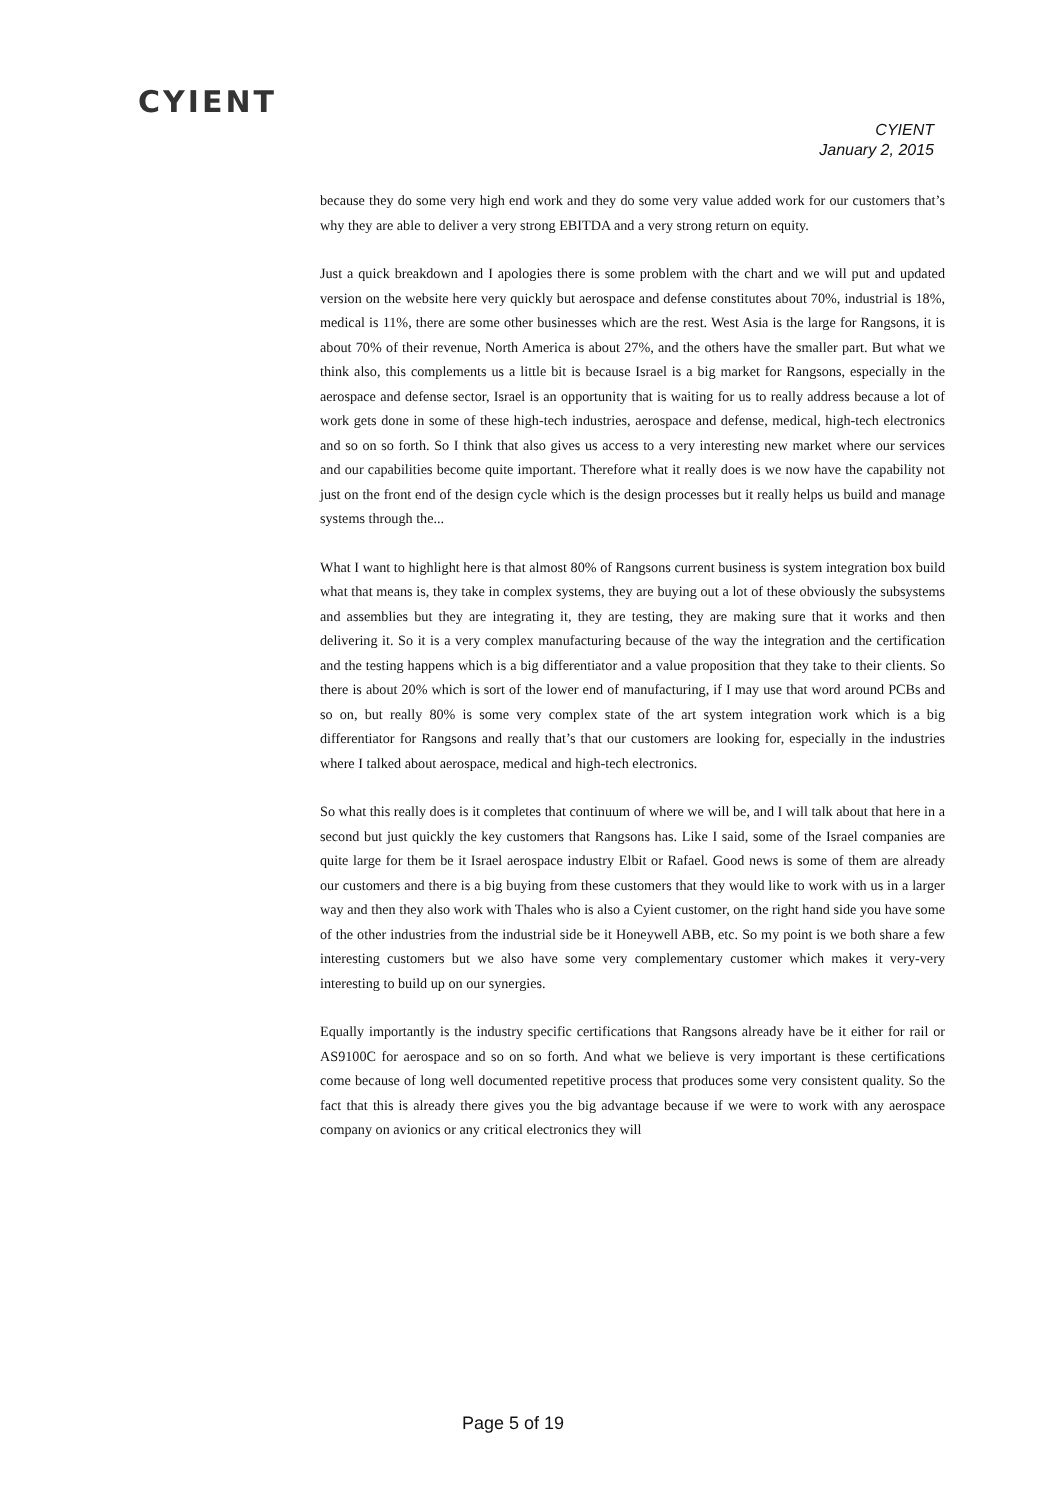CYIENT
CYIENT
January 2, 2015
because they do some very high end work and they do some very value added work for our customers that’s why they are able to deliver a very strong EBITDA and a very strong return on equity.
Just a quick breakdown and I apologies there is some problem with the chart and we will put and updated version on the website here very quickly but aerospace and defense constitutes about 70%, industrial is 18%, medical is 11%, there are some other businesses which are the rest. West Asia is the large for Rangsons, it is about 70% of their revenue, North America is about 27%, and the others have the smaller part. But what we think also, this complements us a little bit is because Israel is a big market for Rangsons, especially in the aerospace and defense sector, Israel is an opportunity that is waiting for us to really address because a lot of work gets done in some of these high-tech industries, aerospace and defense, medical, high-tech electronics and so on so forth. So I think that also gives us access to a very interesting new market where our services and our capabilities become quite important. Therefore what it really does is we now have the capability not just on the front end of the design cycle which is the design processes but it really helps us build and manage systems through the...
What I want to highlight here is that almost 80% of Rangsons current business is system integration box build what that means is, they take in complex systems, they are buying out a lot of these obviously the subsystems and assemblies but they are integrating it, they are testing, they are making sure that it works and then delivering it. So it is a very complex manufacturing because of the way the integration and the certification and the testing happens which is a big differentiator and a value proposition that they take to their clients. So there is about 20% which is sort of the lower end of manufacturing, if I may use that word around PCBs and so on, but really 80% is some very complex state of the art system integration work which is a big differentiator for Rangsons and really that’s that our customers are looking for, especially in the industries where I talked about aerospace, medical and high-tech electronics.
So what this really does is it completes that continuum of where we will be, and I will talk about that here in a second but just quickly the key customers that Rangsons has. Like I said, some of the Israel companies are quite large for them be it Israel aerospace industry Elbit or Rafael. Good news is some of them are already our customers and there is a big buying from these customers that they would like to work with us in a larger way and then they also work with Thales who is also a Cyient customer, on the right hand side you have some of the other industries from the industrial side be it Honeywell ABB, etc. So my point is we both share a few interesting customers but we also have some very complementary customer which makes it very-very interesting to build up on our synergies.
Equally importantly is the industry specific certifications that Rangsons already have be it either for rail or AS9100C for aerospace and so on so forth. And what we believe is very important is these certifications come because of long well documented repetitive process that produces some very consistent quality. So the fact that this is already there gives you the big advantage because if we were to work with any aerospace company on avionics or any critical electronics they will
Page 5 of 19